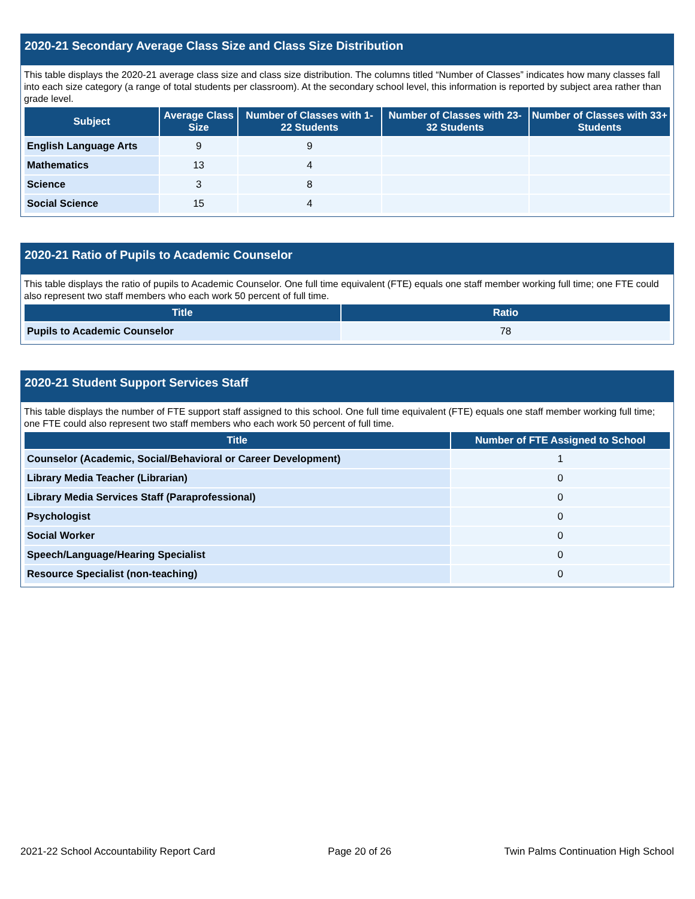2020-21 Secondary Average Class Size and Class Size Distribution
This table displays the 2020-21 average class size and class size distribution. The columns titled “Number of Classes” indicates how many classes fall into each size category (a range of total students per classroom). At the secondary school level, this information is reported by subject area rather than grade level.
| Subject | Average Class Size | Number of Classes with 1-22 Students | Number of Classes with 23-32 Students | Number of Classes with 33+ Students |
| --- | --- | --- | --- | --- |
| English Language Arts | 9 | 9 | | |
| Mathematics | 13 | 4 | | |
| Science | 3 | 8 | | |
| Social Science | 15 | 4 | | |
2020-21 Ratio of Pupils to Academic Counselor
This table displays the ratio of pupils to Academic Counselor. One full time equivalent (FTE) equals one staff member working full time; one FTE could also represent two staff members who each work 50 percent of full time.
| Title | Ratio |
| --- | --- |
| Pupils to Academic Counselor | 78 |
2020-21 Student Support Services Staff
This table displays the number of FTE support staff assigned to this school. One full time equivalent (FTE) equals one staff member working full time; one FTE could also represent two staff members who each work 50 percent of full time.
| Title | Number of FTE Assigned to School |
| --- | --- |
| Counselor (Academic, Social/Behavioral or Career Development) | 1 |
| Library Media Teacher (Librarian) | 0 |
| Library Media Services Staff (Paraprofessional) | 0 |
| Psychologist | 0 |
| Social Worker | 0 |
| Speech/Language/Hearing Specialist | 0 |
| Resource Specialist (non-teaching) | 0 |
2021-22 School Accountability Report Card Page 20 of 26 Twin Palms Continuation High School